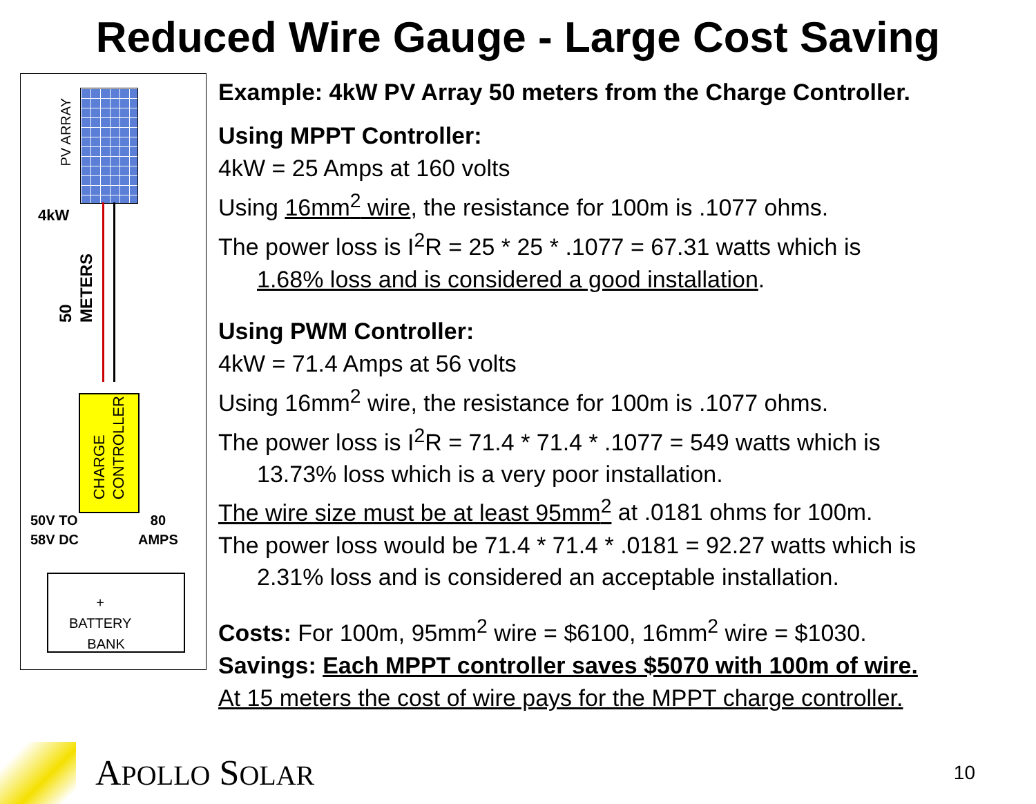Reduced Wire Gauge - Large Cost Saving
PV ARRAY
4kW
50
METERS
CHARGE
CONTROLLER
50V TO
58V DC
80
AMPS
+
BATTERY
BANK
Example: 4kW PV Array 50 meters from the Charge Controller.
Using MPPT Controller:
4kW = 25 Amps at 160 volts
Using 16mm<sup>2</sup> wire, the resistance for 100m is .1077 ohms.
The power loss is I<sup>2</sup>R = 25 * 25 * .1077 = 67.31 watts which is
1.68% loss and is considered a good installation.
Using PWM Controller:
4kW = 71.4 Amps at 56 volts
Using 16mm<sup>2</sup> wire, the resistance for 100m is .1077 ohms.
The power loss is I<sup>2</sup>R = 71.4 * 71.4 * .1077 = 549 watts which is
13.73% loss which is a very poor installation.
The wire size must be at least 95mm<sup>2</sup> at .0181 ohms for 100m.
The power loss would be 71.4 * 71.4 * .0181 = 92.27 watts which is
2.31% loss and is considered an acceptable installation.
Costs: For 100m, 95mm<sup>2</sup> wire = $6100, 16mm<sup>2</sup> wire = $1030.
Savings: Each MPPT controller saves $5070 with 100m of wire.
At 15 meters the cost of wire pays for the MPPT charge controller.
APOLLO SOLAR
10